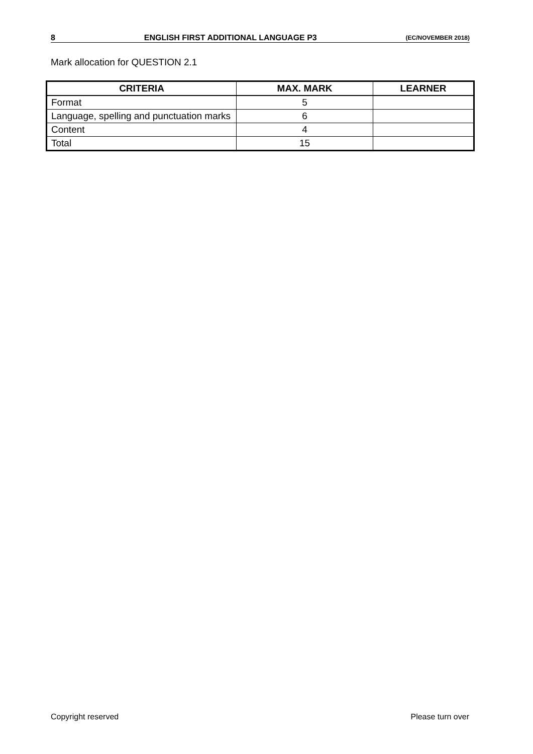8 ENGLISH FIRST ADDITIONAL LANGUAGE P3 (EC/NOVEMBER 2018)
Mark allocation for QUESTION 2.1
| CRITERIA | MAX. MARK | LEARNER |
| --- | --- | --- |
| Format | 5 | |
| Language, spelling and punctuation marks | 6 | |
| Content | 4 | |
| Total | 15 | |
Copyright reserved Please turn over